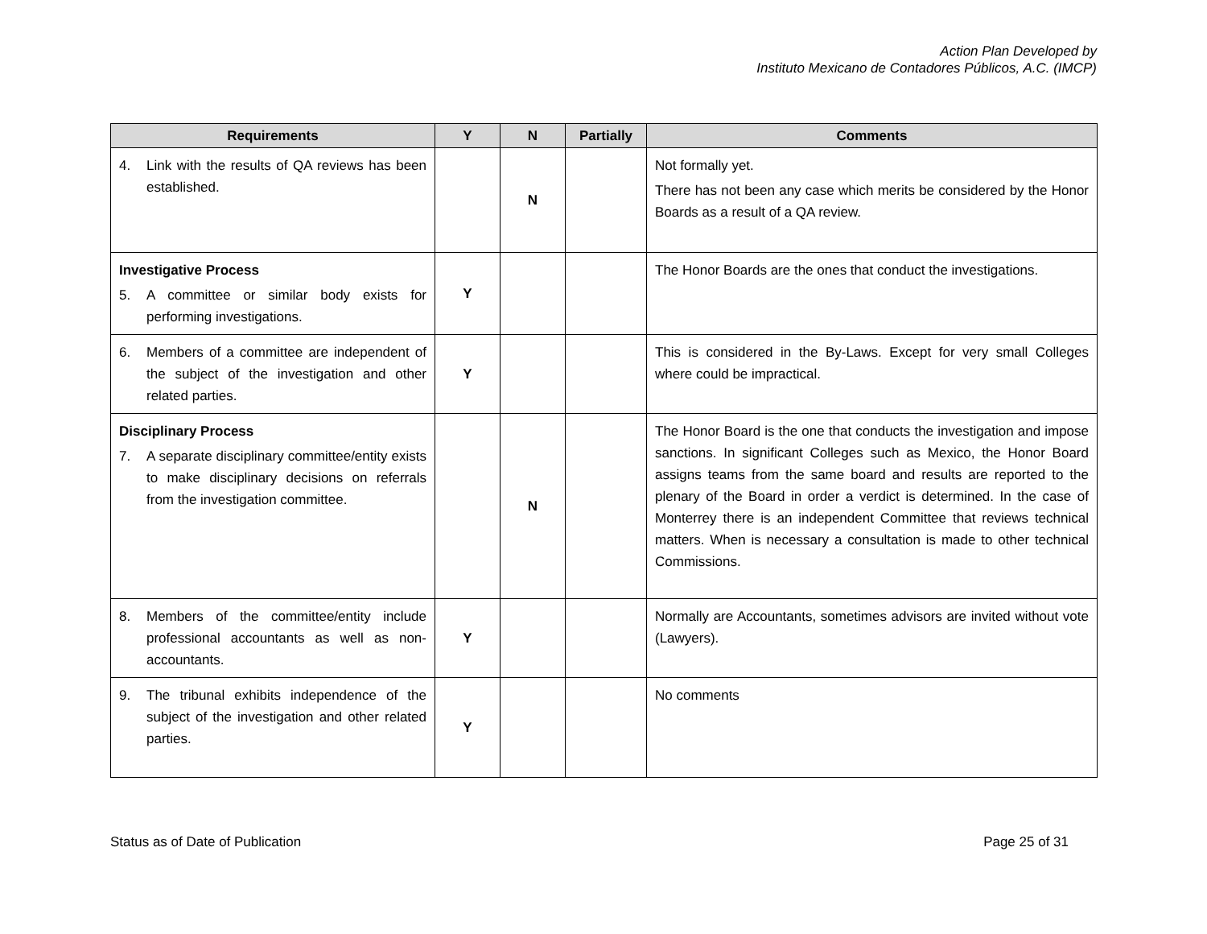Action Plan Developed by
Instituto Mexicano de Contadores Públicos, A.C. (IMCP)
| Requirements | Y | N | Partially | Comments |
| --- | --- | --- | --- | --- |
| 4. Link with the results of QA reviews has been established. | | N | | Not formally yet. There has not been any case which merits be considered by the Honor Boards as a result of a QA review. |
| Investigative Process 5. A committee or similar body exists for performing investigations. | Y | | | The Honor Boards are the ones that conduct the investigations. |
| 6. Members of a committee are independent of the subject of the investigation and other related parties. | Y | | | This is considered in the By-Laws. Except for very small Colleges where could be impractical. |
| Disciplinary Process 7. A separate disciplinary committee/entity exists to make disciplinary decisions on referrals from the investigation committee. | | N | | The Honor Board is the one that conducts the investigation and impose sanctions. In significant Colleges such as Mexico, the Honor Board assigns teams from the same board and results are reported to the plenary of the Board in order a verdict is determined. In the case of Monterrey there is an independent Committee that reviews technical matters. When is necessary a consultation is made to other technical Commissions. |
| 8. Members of the committee/entity include professional accountants as well as non-accountants. | Y | | | Normally are Accountants, sometimes advisors are invited without vote (Lawyers). |
| 9. The tribunal exhibits independence of the subject of the investigation and other related parties. | Y | | | No comments |
Status as of Date of Publication Page 25 of 31